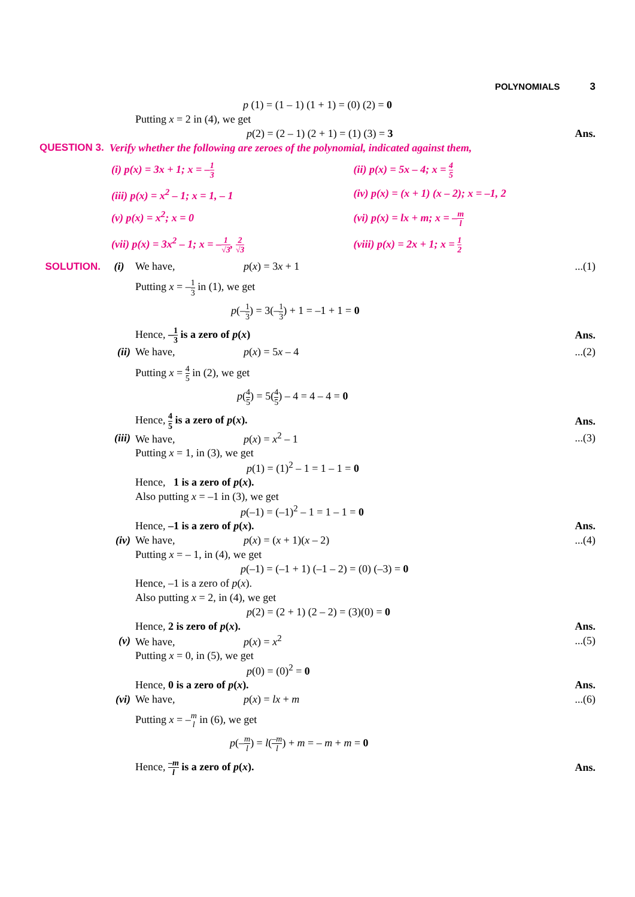POLYNOMIALS 3
p (1) = (1 – 1) (1 + 1) = (0) (2) = 0
Putting x = 2 in (4), we get
p(2) = (2 – 1) (2 + 1) = (1) (3) = 3
Ans.
QUESTION 3. Verify whether the following are zeroes of the polynomial, indicated against them,
(i) p(x) = 3x + 1; x = –1 3
(ii) p(x) = 5x – 4; x = 4 5
(iii) p(x) = x<sup>2</sup> – 1; x = 1, – 1
(iv) p(x) = (x + 1) (x – 2); x = –1, 2
(v) p(x) = x<sup>2</sup>; x = 0
(vi) p(x) = lx + m; x = –m l
(vii) p(x) = 3x<sup>2</sup> – 1; x = –1 √3, 2 √3
(viii) p(x) = 2x + 1; x = 1 2
SOLUTION. (i)
We have, p(x) = 3x + 1 ...(1)
Putting x = –1 3 in (1), we get
p(–1 3) = 3(–1 3) + 1 = –1 + 1 = 0
Hence, –1 3 is a zero of p(x) Ans.
(ii) We have, p(x) = 5x – 4 ...(2)
Putting x = 4 5 in (2), we get
p(4 5) = 5(4 5) – 4 = 4 – 4 = 0
Hence, 4 5 is a zero of p(x). Ans.
(iii) We have, p(x) = x<sup>2</sup> – 1 ...(3)
Putting x = 1, in (3), we get
p(1) = (1)<sup>2</sup> – 1 = 1 – 1 = 0
Hence, 1 is a zero of p(x).
Also putting x = –1 in (3), we get
p(–1) = (–1)<sup>2</sup> – 1 = 1 – 1 = 0
Hence, –1 is a zero of p(x). Ans.
(iv) We have, p(x) = (x + 1)(x – 2) ...(4)
Putting x = – 1, in (4), we get
p(–1) = (–1 + 1) (–1 – 2) = (0) (–3) = 0
Hence, –1 is a zero of p(x).
Also putting x = 2, in (4), we get
p(2) = (2 + 1) (2 – 2) = (3)(0) = 0
Hence, 2 is zero of p(x). Ans.
(v) We have, p(x) = x<sup>2</sup> ...(5)
Putting x = 0, in (5), we get
p(0) = (0)<sup>2</sup> = 0
Hence, 0 is a zero of p(x). Ans.
(vi) We have, p(x) = lx + m ...(6)
Putting x = –m
l in (6), we get
p(–m l) = l(–m l) + m = – m + m = 0
Hence, –m l is a zero of p(x). Ans.